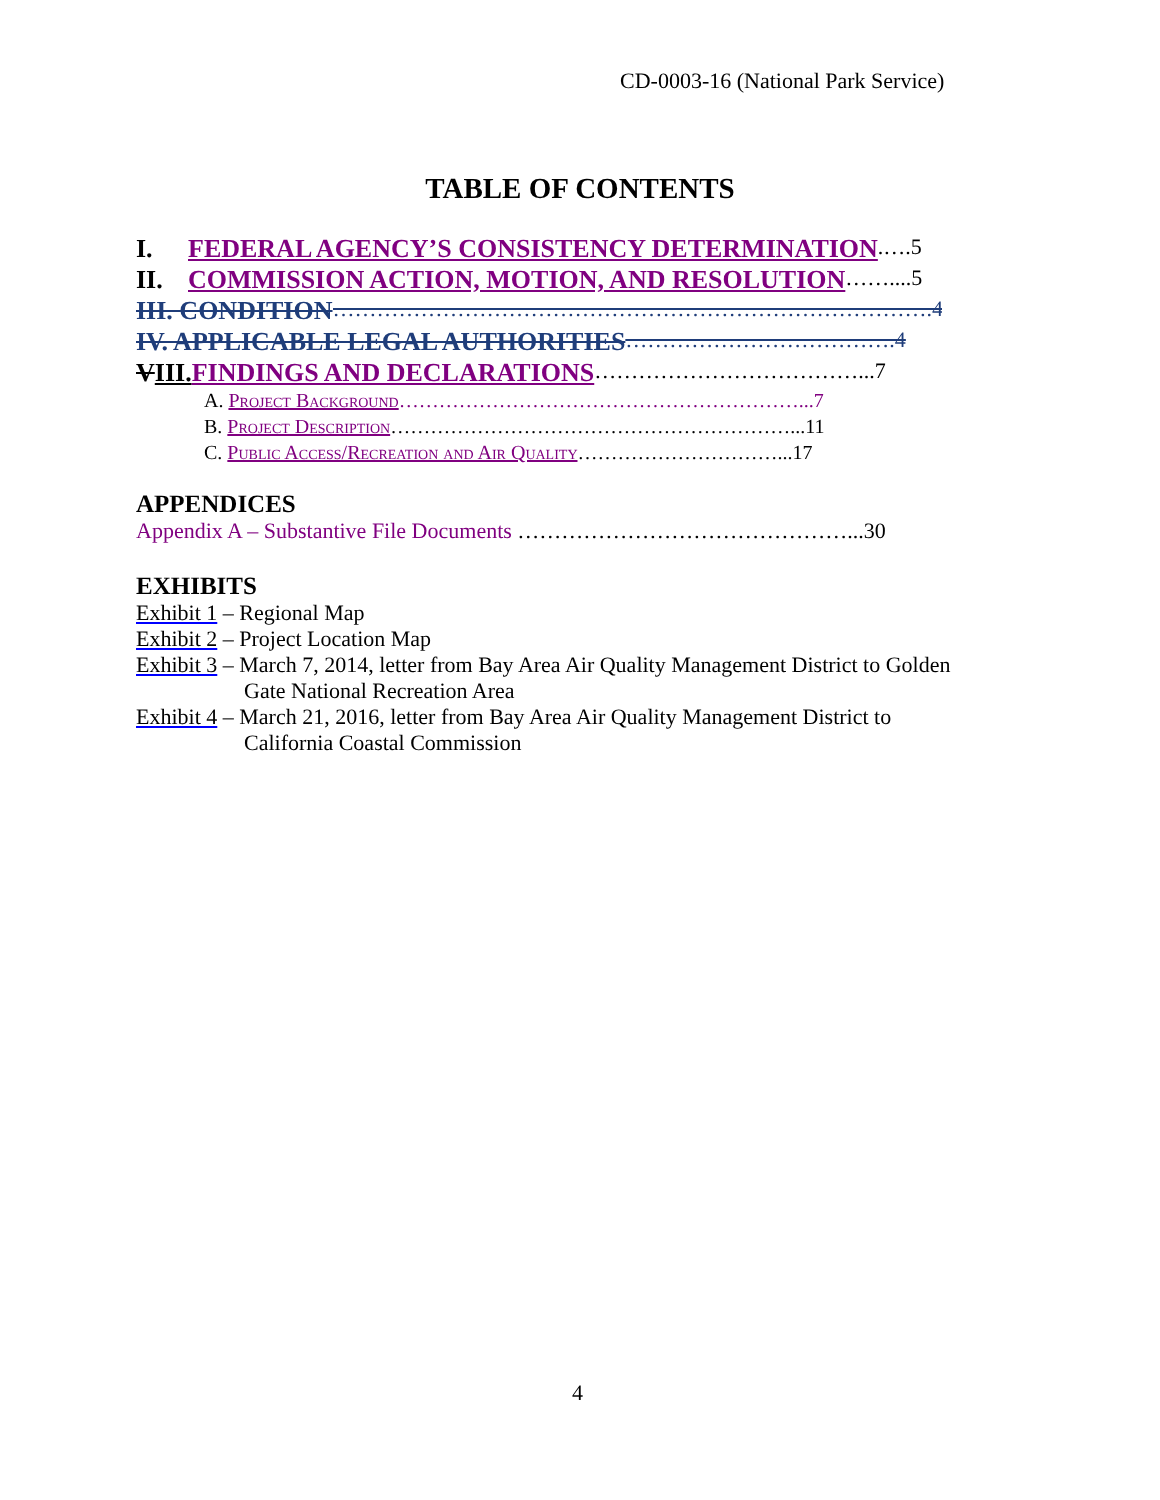CD-0003-16 (National Park Service)
TABLE OF CONTENTS
I. FEDERAL AGENCY’S CONSISTENCY DETERMINATION.….5
II. COMMISSION ACTION, MOTION, AND RESOLUTION ……....5
III. CONDITION ……………………………………………………………………….4
IV. APPLICABLE LEGAL AUTHORITIES ……………………………….4
VIII. FINDINGS AND DECLARATIONS ………………………………...7
A. Project Background ……………………………………………………...7
B. Project Description ……………………………………………………...11
C. Public Access/Recreation and Air Quality …………………………...17
APPENDICES
Appendix A – Substantive File Documents ………………………………………...30
EXHIBITS
Exhibit 1 – Regional Map
Exhibit 2 – Project Location Map
Exhibit 3 – March 7, 2014, letter from Bay Area Air Quality Management District to Golden
Gate National Recreation Area
Exhibit 4 – March 21, 2016, letter from Bay Area Air Quality Management District to
California Coastal Commission
4